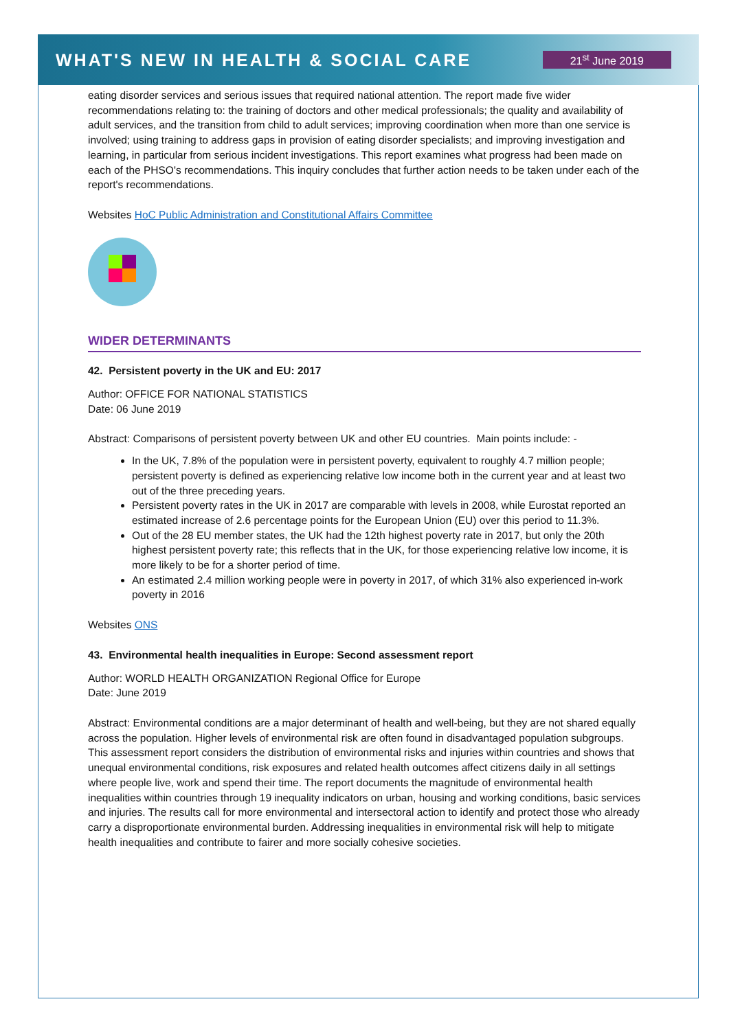WHAT'S NEW IN HEALTH & SOCIAL CARE
21<sup>st</sup> June 2019
eating disorder services and serious issues that required national attention. The report made five wider recommendations relating to: the training of doctors and other medical professionals; the quality and availability of adult services, and the transition from child to adult services; improving coordination when more than one service is involved; using training to address gaps in provision of eating disorder specialists; and improving investigation and learning, in particular from serious incident investigations. This report examines what progress had been made on each of the PHSO's recommendations. This inquiry concludes that further action needs to be taken under each of the report's recommendations.
Websites HoC Public Administration and Constitutional Affairs Committee
WIDER DETERMINANTS
42. Persistent poverty in the UK and EU: 2017
Author: OFFICE FOR NATIONAL STATISTICS
Date: 06 June 2019
Abstract: Comparisons of persistent poverty between UK and other EU countries. Main points include: -
In the UK, 7.8% of the population were in persistent poverty, equivalent to roughly 4.7 million people; persistent poverty is defined as experiencing relative low income both in the current year and at least two out of the three preceding years.
Persistent poverty rates in the UK in 2017 are comparable with levels in 2008, while Eurostat reported an estimated increase of 2.6 percentage points for the European Union (EU) over this period to 11.3%.
Out of the 28 EU member states, the UK had the 12th highest poverty rate in 2017, but only the 20th highest persistent poverty rate; this reflects that in the UK, for those experiencing relative low income, it is more likely to be for a shorter period of time.
An estimated 2.4 million working people were in poverty in 2017, of which 31% also experienced in-work poverty in 2016
Websites ONS
43. Environmental health inequalities in Europe: Second assessment report
Author: WORLD HEALTH ORGANIZATION Regional Office for Europe
Date: June 2019
Abstract: Environmental conditions are a major determinant of health and well-being, but they are not shared equally across the population. Higher levels of environmental risk are often found in disadvantaged population subgroups. This assessment report considers the distribution of environmental risks and injuries within countries and shows that unequal environmental conditions, risk exposures and related health outcomes affect citizens daily in all settings where people live, work and spend their time. The report documents the magnitude of environmental health inequalities within countries through 19 inequality indicators on urban, housing and working conditions, basic services and injuries. The results call for more environmental and intersectoral action to identify and protect those who already carry a disproportionate environmental burden. Addressing inequalities in environmental risk will help to mitigate health inequalities and contribute to fairer and more socially cohesive societies.